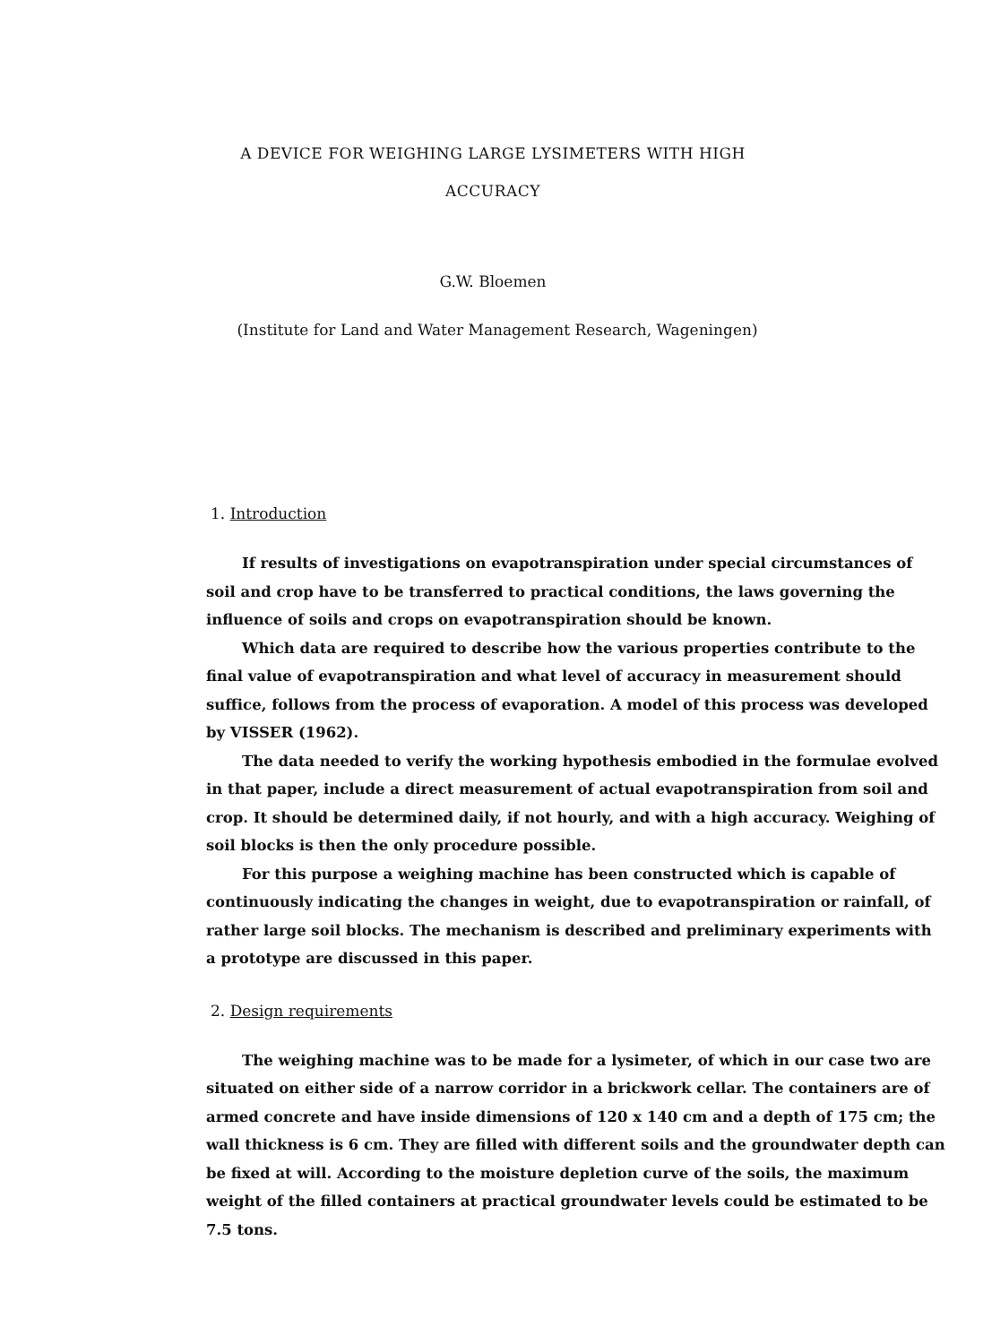A DEVICE FOR WEIGHING LARGE LYSIMETERS WITH HIGH
ACCURACY
G.W. Bloemen
(Institute for Land and Water Management Research, Wageningen)
1. Introduction
If results of investigations on evapotranspiration under special circumstances of soil and crop have to be transferred to practical conditions, the laws governing the influence of soils and crops on evapotranspiration should be known.
Which data are required to describe how the various properties contribute to the final value of evapotranspiration and what level of accuracy in measurement should suffice, follows from the process of evaporation. A model of this process was developed by VISSER (1962).
The data needed to verify the working hypothesis embodied in the formulae evolved in that paper, include a direct measurement of actual evapotranspiration from soil and crop. It should be determined daily, if not hourly, and with a high accuracy. Weighing of soil blocks is then the only procedure possible.
For this purpose a weighing machine has been constructed which is capable of continuously indicating the changes in weight, due to evapotranspiration or rainfall, of rather large soil blocks. The mechanism is described and preliminary experiments with a prototype are discussed in this paper.
2. Design requirements
The weighing machine was to be made for a lysimeter, of which in our case two are situated on either side of a narrow corridor in a brickwork cellar. The containers are of armed concrete and have inside dimensions of 120 x 140 cm and a depth of 175 cm; the wall thickness is 6 cm. They are filled with different soils and the groundwater depth can be fixed at will. According to the moisture depletion curve of the soils, the maximum weight of the filled containers at practical groundwater levels could be estimated to be 7.5 tons.